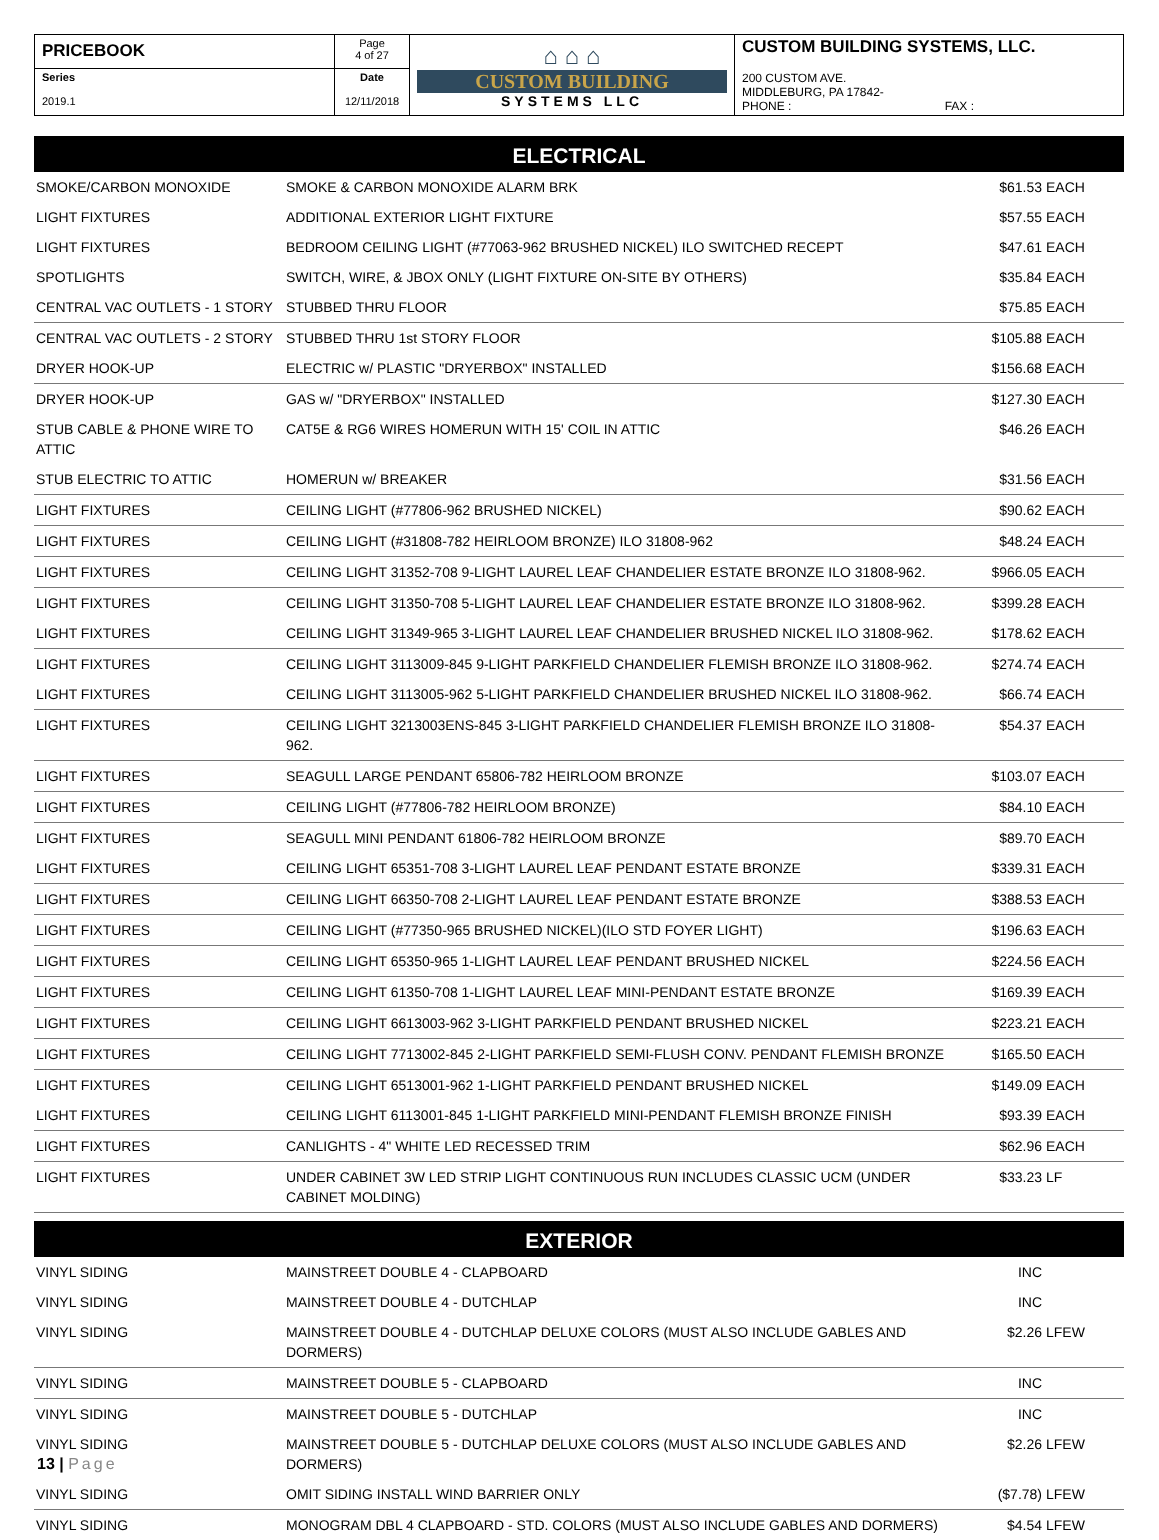| PRICEBOOK | Page 4 of 27 | ⌂ ⌂ ⌂ CUSTOM BUILDING SYSTEMS LLC | CUSTOM BUILDING SYSTEMS, LLC. 200 CUSTOM AVE. MIDDLEBURG, PA 17842- PHONE : FAX : |
| Series 2019.1 | Date 12/11/2018 | | |
ELECTRICAL
| SMOKE/CARBON MONOXIDE | SMOKE & CARBON MONOXIDE ALARM BRK | $61.53 | EACH |
| LIGHT FIXTURES | ADDITIONAL EXTERIOR LIGHT FIXTURE | $57.55 | EACH |
| LIGHT FIXTURES | BEDROOM CEILING LIGHT (#77063-962 BRUSHED NICKEL) ILO SWITCHED RECEPT | $47.61 | EACH |
| SPOTLIGHTS | SWITCH, WIRE, & JBOX ONLY (LIGHT FIXTURE ON-SITE BY OTHERS) | $35.84 | EACH |
| CENTRAL VAC OUTLETS - 1 STORY | STUBBED THRU FLOOR | $75.85 | EACH |
| CENTRAL VAC OUTLETS - 2 STORY | STUBBED THRU 1st STORY FLOOR | $105.88 | EACH |
| DRYER HOOK-UP | ELECTRIC w/ PLASTIC "DRYERBOX" INSTALLED | $156.68 | EACH |
| DRYER HOOK-UP | GAS w/ "DRYERBOX" INSTALLED | $127.30 | EACH |
| STUB CABLE & PHONE WIRE TO ATTIC | CAT5E & RG6 WIRES HOMERUN WITH 15' COIL IN ATTIC | $46.26 | EACH |
| STUB ELECTRIC TO ATTIC | HOMERUN w/ BREAKER | $31.56 | EACH |
| LIGHT FIXTURES | CEILING LIGHT (#77806-962 BRUSHED NICKEL) | $90.62 | EACH |
| LIGHT FIXTURES | CEILING LIGHT (#31808-782 HEIRLOOM BRONZE) ILO 31808-962 | $48.24 | EACH |
| LIGHT FIXTURES | CEILING LIGHT 31352-708 9-LIGHT LAUREL LEAF CHANDELIER ESTATE BRONZE ILO 31808-962. | $966.05 | EACH |
| LIGHT FIXTURES | CEILING LIGHT 31350-708 5-LIGHT LAUREL LEAF CHANDELIER ESTATE BRONZE ILO 31808-962. | $399.28 | EACH |
| LIGHT FIXTURES | CEILING LIGHT 31349-965 3-LIGHT LAUREL LEAF CHANDELIER BRUSHED NICKEL ILO 31808-962. | $178.62 | EACH |
| LIGHT FIXTURES | CEILING LIGHT 3113009-845 9-LIGHT PARKFIELD CHANDELIER FLEMISH BRONZE ILO 31808-962. | $274.74 | EACH |
| LIGHT FIXTURES | CEILING LIGHT 3113005-962 5-LIGHT PARKFIELD CHANDELIER BRUSHED NICKEL ILO 31808-962. | $66.74 | EACH |
| LIGHT FIXTURES | CEILING LIGHT 3213003ENS-845 3-LIGHT PARKFIELD CHANDELIER FLEMISH BRONZE ILO 31808-962. | $54.37 | EACH |
| LIGHT FIXTURES | SEAGULL LARGE PENDANT 65806-782 HEIRLOOM BRONZE | $103.07 | EACH |
| LIGHT FIXTURES | CEILING LIGHT (#77806-782 HEIRLOOM BRONZE) | $84.10 | EACH |
| LIGHT FIXTURES | SEAGULL MINI PENDANT 61806-782 HEIRLOOM BRONZE | $89.70 | EACH |
| LIGHT FIXTURES | CEILING LIGHT 65351-708 3-LIGHT LAUREL LEAF PENDANT ESTATE BRONZE | $339.31 | EACH |
| LIGHT FIXTURES | CEILING LIGHT 66350-708 2-LIGHT LAUREL LEAF PENDANT ESTATE BRONZE | $388.53 | EACH |
| LIGHT FIXTURES | CEILING LIGHT (#77350-965 BRUSHED NICKEL)(ILO STD FOYER LIGHT) | $196.63 | EACH |
| LIGHT FIXTURES | CEILING LIGHT 65350-965 1-LIGHT LAUREL LEAF PENDANT BRUSHED NICKEL | $224.56 | EACH |
| LIGHT FIXTURES | CEILING LIGHT 61350-708 1-LIGHT LAUREL LEAF MINI-PENDANT ESTATE BRONZE | $169.39 | EACH |
| LIGHT FIXTURES | CEILING LIGHT 6613003-962 3-LIGHT PARKFIELD PENDANT BRUSHED NICKEL | $223.21 | EACH |
| LIGHT FIXTURES | CEILING LIGHT 7713002-845 2-LIGHT PARKFIELD SEMI-FLUSH CONV. PENDANT FLEMISH BRONZE | $165.50 | EACH |
| LIGHT FIXTURES | CEILING LIGHT 6513001-962 1-LIGHT PARKFIELD PENDANT BRUSHED NICKEL | $149.09 | EACH |
| LIGHT FIXTURES | CEILING LIGHT 6113001-845 1-LIGHT PARKFIELD MINI-PENDANT FLEMISH BRONZE FINISH | $93.39 | EACH |
| LIGHT FIXTURES | CANLIGHTS - 4" WHITE LED RECESSED TRIM | $62.96 | EACH |
| LIGHT FIXTURES | UNDER CABINET 3W LED STRIP LIGHT CONTINUOUS RUN INCLUDES CLASSIC UCM (UNDER CABINET MOLDING) | $33.23 | LF |
EXTERIOR
| VINYL SIDING | MAINSTREET DOUBLE 4 - CLAPBOARD | INC | |
| VINYL SIDING | MAINSTREET DOUBLE 4 - DUTCHLAP | INC | |
| VINYL SIDING | MAINSTREET DOUBLE 4 - DUTCHLAP DELUXE COLORS (MUST ALSO INCLUDE GABLES AND DORMERS) | $2.26 | LFEW |
| VINYL SIDING | MAINSTREET DOUBLE 5 - CLAPBOARD | INC | |
| VINYL SIDING | MAINSTREET DOUBLE 5 - DUTCHLAP | INC | |
| VINYL SIDING | MAINSTREET DOUBLE 5 - DUTCHLAP DELUXE COLORS (MUST ALSO INCLUDE GABLES AND DORMERS) | $2.26 | LFEW |
| VINYL SIDING | OMIT SIDING INSTALL WIND BARRIER ONLY | ($7.78) | LFEW |
| VINYL SIDING | MONOGRAM DBL 4 CLAPBOARD - STD. COLORS (MUST ALSO INCLUDE GABLES AND DORMERS) | $4.54 | LFEW |
13 | Page